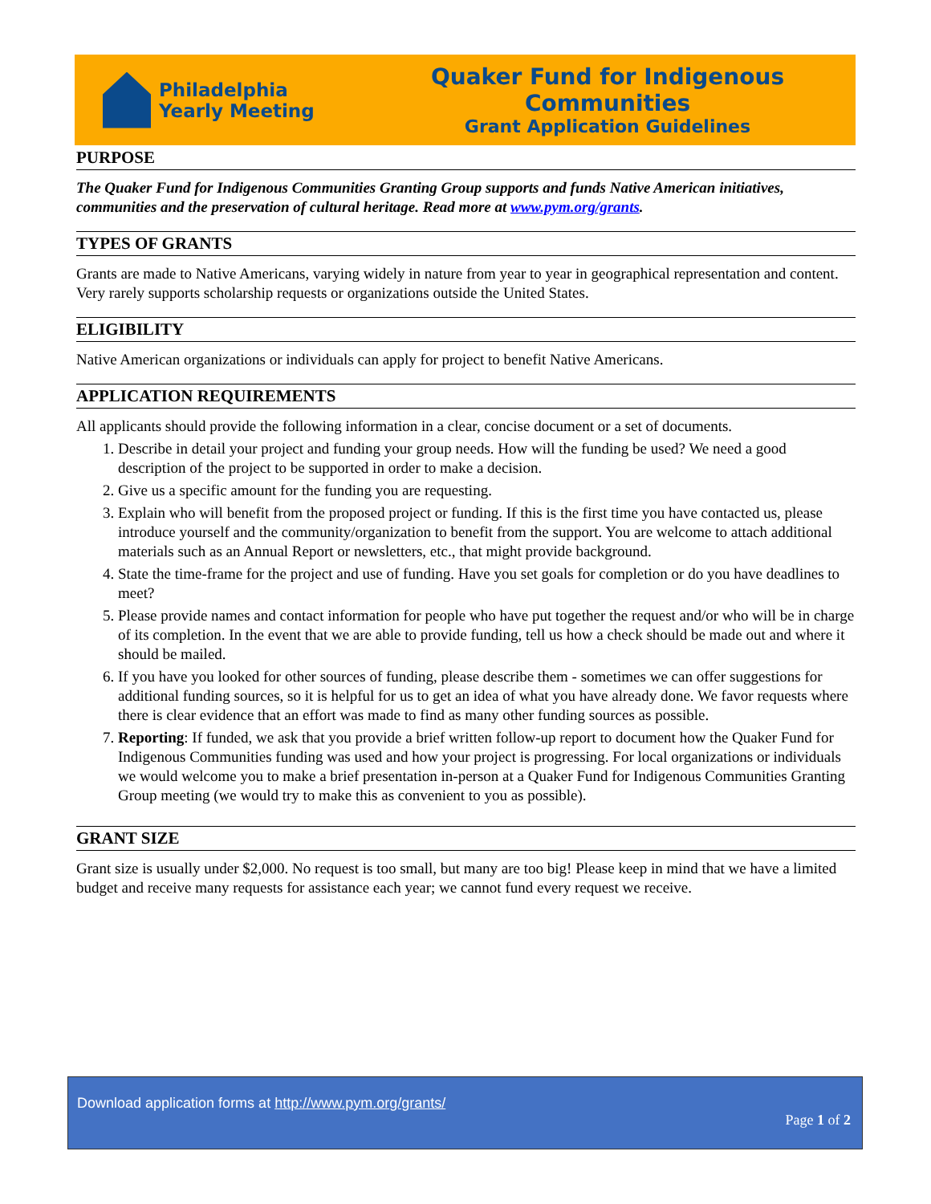Philadelphia
Yearly Meeting
Quaker Fund for Indigenous Communities
Grant Application Guidelines
PURPOSE
The Quaker Fund for Indigenous Communities Granting Group supports and funds Native American initiatives, communities and the preservation of cultural heritage. Read more at www.pym.org/grants.
TYPES OF GRANTS
Grants are made to Native Americans, varying widely in nature from year to year in geographical representation and content. Very rarely supports scholarship requests or organizations outside the United States.
ELIGIBILITY
Native American organizations or individuals can apply for project to benefit Native Americans.
APPLICATION REQUIREMENTS
All applicants should provide the following information in a clear, concise document or a set of documents.
1. Describe in detail your project and funding your group needs. How will the funding be used? We need a good description of the project to be supported in order to make a decision.
2. Give us a specific amount for the funding you are requesting.
3. Explain who will benefit from the proposed project or funding. If this is the first time you have contacted us, please introduce yourself and the community/organization to benefit from the support. You are welcome to attach additional materials such as an Annual Report or newsletters, etc., that might provide background.
4. State the time-frame for the project and use of funding. Have you set goals for completion or do you have deadlines to meet?
5. Please provide names and contact information for people who have put together the request and/or who will be in charge of its completion. In the event that we are able to provide funding, tell us how a check should be made out and where it should be mailed.
6. If you have you looked for other sources of funding, please describe them - sometimes we can offer suggestions for additional funding sources, so it is helpful for us to get an idea of what you have already done. We favor requests where there is clear evidence that an effort was made to find as many other funding sources as possible.
7. Reporting: If funded, we ask that you provide a brief written follow-up report to document how the Quaker Fund for Indigenous Communities funding was used and how your project is progressing. For local organizations or individuals we would welcome you to make a brief presentation in-person at a Quaker Fund for Indigenous Communities Granting Group meeting (we would try to make this as convenient to you as possible).
GRANT SIZE
Grant size is usually under $2,000. No request is too small, but many are too big! Please keep in mind that we have a limited budget and receive many requests for assistance each year; we cannot fund every request we receive.
Download application forms at http://www.pym.org/grants/
Page 1 of 2